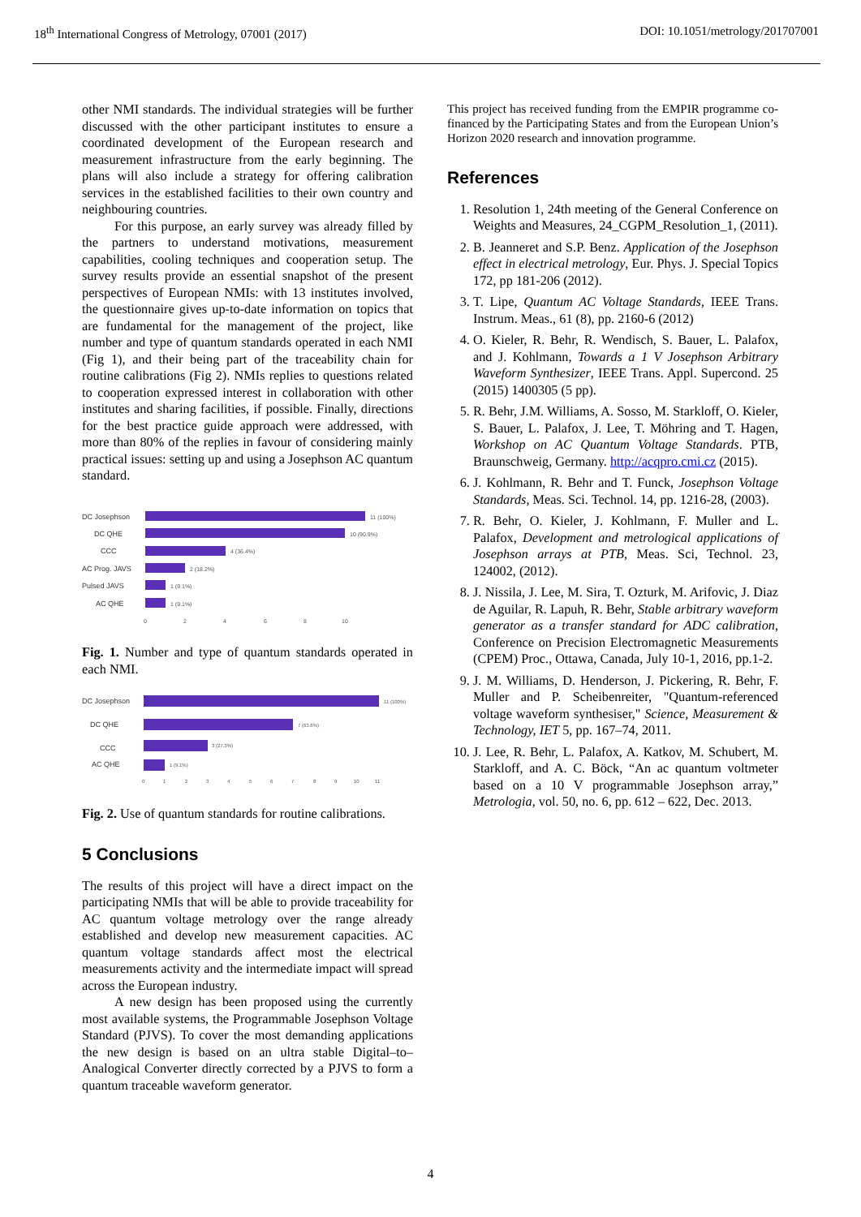18<sup>th</sup> International Congress of Metrology, 07001 (2017) DOI: 10.1051/metrology/201707001
other NMI standards. The individual strategies will be further discussed with the other participant institutes to ensure a coordinated development of the European research and measurement infrastructure from the early beginning. The plans will also include a strategy for offering calibration services in the established facilities to their own country and neighbouring countries.
For this purpose, an early survey was already filled by the partners to understand motivations, measurement capabilities, cooling techniques and cooperation setup. The survey results provide an essential snapshot of the present perspectives of European NMIs: with 13 institutes involved, the questionnaire gives up-to-date information on topics that are fundamental for the management of the project, like number and type of quantum standards operated in each NMI (Fig 1), and their being part of the traceability chain for routine calibrations (Fig 2). NMIs replies to questions related to cooperation expressed interest in collaboration with other institutes and sharing facilities, if possible. Finally, directions for the best practice guide approach were addressed, with more than 80% of the replies in favour of considering mainly practical issues: setting up and using a Josephson AC quantum standard.
DC Josephson
DC QHE
CCC
AC Prog. JAVS
Pulsed JAVS
AC QHE
11 (100%)
10 (90.9%)
4 (36.4%)
2 (18.2%)
1 (9.1%)
1 (9.1%)
0
2
4
6
8
10
Fig. 1. Number and type of quantum standards operated in each NMI.
DC Josephson
DC QHE
CCC
AC QHE
11 (100%)
7 (63.6%)
3 (27.3%)
1 (9.1%)
0
1
2
3
4
5
6
7
8
9
10
11
Fig. 2. Use of quantum standards for routine calibrations.
5 Conclusions
The results of this project will have a direct impact on the participating NMIs that will be able to provide traceability for AC quantum voltage metrology over the range already established and develop new measurement capacities. AC quantum voltage standards affect most the electrical measurements activity and the intermediate impact will spread across the European industry.
A new design has been proposed using the currently most available systems, the Programmable Josephson Voltage Standard (PJVS). To cover the most demanding applications the new design is based on an ultra stable Digital–to–Analogical Converter directly corrected by a PJVS to form a quantum traceable waveform generator.
This project has received funding from the EMPIR programme co-financed by the Participating States and from the European Union’s Horizon 2020 research and innovation programme.
References
1. Resolution 1, 24th meeting of the General Conference on Weights and Measures, 24_CGPM_Resolution_1, (2011).
2. B. Jeanneret and S.P. Benz. Application of the Josephson effect in electrical metrology, Eur. Phys. J. Special Topics 172, pp 181-206 (2012).
3. T. Lipe, Quantum AC Voltage Standards, IEEE Trans. Instrum. Meas., 61 (8), pp. 2160-6 (2012)
4. O. Kieler, R. Behr, R. Wendisch, S. Bauer, L. Palafox, and J. Kohlmann, Towards a 1 V Josephson Arbitrary Waveform Synthesizer, IEEE Trans. Appl. Supercond. 25 (2015) 1400305 (5 pp).
5. R. Behr, J.M. Williams, A. Sosso, M. Starkloff, O. Kieler, S. Bauer, L. Palafox, J. Lee, T. Möhring and T. Hagen, Workshop on AC Quantum Voltage Standards. PTB, Braunschweig, Germany. http://acqpro.cmi.cz (2015).
6. J. Kohlmann, R. Behr and T. Funck, Josephson Voltage Standards, Meas. Sci. Technol. 14, pp. 1216-28, (2003).
7. R. Behr, O. Kieler, J. Kohlmann, F. Muller and L. Palafox, Development and metrological applications of Josephson arrays at PTB, Meas. Sci, Technol. 23, 124002, (2012).
8. J. Nissila, J. Lee, M. Sira, T. Ozturk, M. Arifovic, J. Diaz de Aguilar, R. Lapuh, R. Behr, Stable arbitrary waveform generator as a transfer standard for ADC calibration, Conference on Precision Electromagnetic Measurements (CPEM) Proc., Ottawa, Canada, July 10-1, 2016, pp.1-2.
9. J. M. Williams, D. Henderson, J. Pickering, R. Behr, F. Muller and P. Scheibenreiter, "Quantum-referenced voltage waveform synthesiser," Science, Measurement & Technology, IET 5, pp. 167–74, 2011.
10. J. Lee, R. Behr, L. Palafox, A. Katkov, M. Schubert, M. Starkloff, and A. C. Böck, “An ac quantum voltmeter based on a 10 V programmable Josephson array,” Metrologia, vol. 50, no. 6, pp. 612 – 622, Dec. 2013.
4